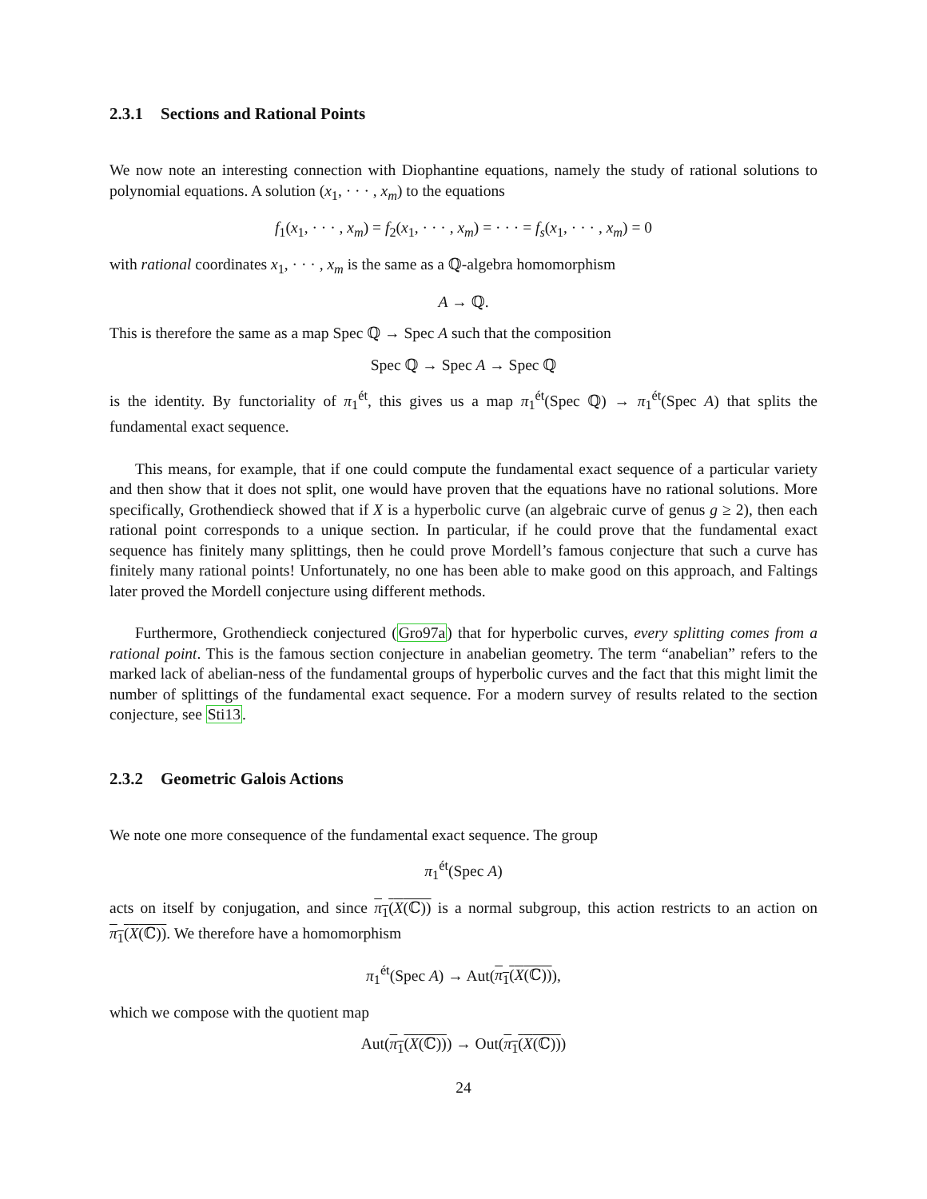2.3.1 Sections and Rational Points
We now note an interesting connection with Diophantine equations, namely the study of rational solutions to polynomial equations. A solution (x<sub>1</sub>, · · · , x<sub>m</sub>) to the equations
f<sub>1</sub>(x<sub>1</sub>, · · · , x<sub>m</sub>) = f<sub>2</sub>(x<sub>1</sub>, · · · , x<sub>m</sub>) = · · · = f<sub>s</sub>(x<sub>1</sub>, · · · , x<sub>m</sub>) = 0
with rational coordinates x<sub>1</sub>, · · · , x<sub>m</sub> is the same as a ℚ-algebra homomorphism
A → ℚ.
This is therefore the same as a map Spec ℚ → Spec A such that the composition
Spec ℚ → Spec A → Spec ℚ
is the identity. By functoriality of π<sub>1</sub><sup>ét</sup>, this gives us a map π<sub>1</sub><sup>ét</sup>(Spec ℚ) → π<sub>1</sub><sup>ét</sup>(Spec A) that splits the fundamental exact sequence.
This means, for example, that if one could compute the fundamental exact sequence of a particular variety and then show that it does not split, one would have proven that the equations have no rational solutions. More specifically, Grothendieck showed that if X is a hyperbolic curve (an algebraic curve of genus g ≥ 2), then each rational point corresponds to a unique section. In particular, if he could prove that the fundamental exact sequence has finitely many splittings, then he could prove Mordell’s famous conjecture that such a curve has finitely many rational points! Unfortunately, no one has been able to make good on this approach, and Faltings later proved the Mordell conjecture using different methods.
Furthermore, Grothendieck conjectured (Gro97a) that for hyperbolic curves, every splitting comes from a rational point. This is the famous section conjecture in anabelian geometry. The term “anabelian” refers to the marked lack of abelian-ness of the fundamental groups of hyperbolic curves and the fact that this might limit the number of splittings of the fundamental exact sequence. For a modern survey of results related to the section conjecture, see Sti13.
2.3.2 Geometric Galois Actions
We note one more consequence of the fundamental exact sequence. The group
π<sub>1</sub><sup>ét</sup>(Spec A)
acts on itself by conjugation, and since π<sub>1</sub>(X(ℂ)) is a normal subgroup, this action restricts to an action on π<sub>1</sub>(X(ℂ)). We therefore have a homomorphism
π<sub>1</sub><sup>ét</sup>(Spec A) → Aut(π<sub>1</sub>(X(ℂ))),
which we compose with the quotient map
Aut(π<sub>1</sub>(X(ℂ))) → Out(π<sub>1</sub>(X(ℂ)))
24